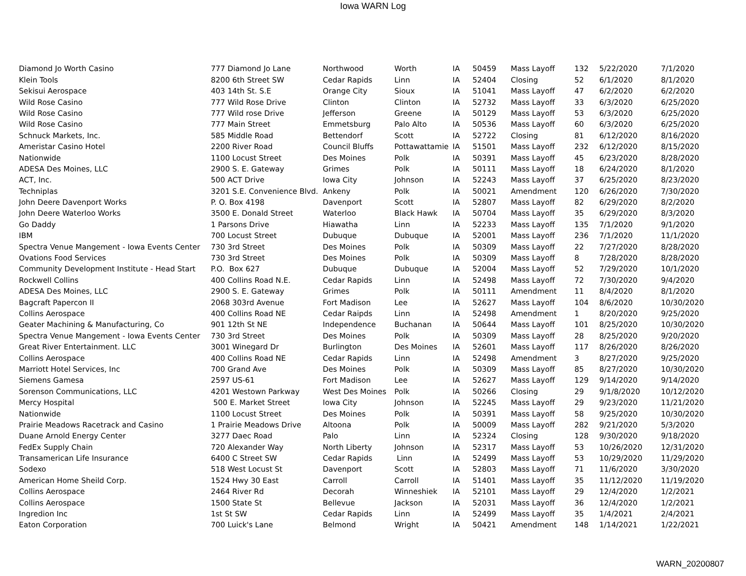Iowa WARN Log
| Diamond Jo Worth Casino | 777 Diamond Jo Lane | Northwood | Worth | IA | 50459 | Mass Layoff | 132 | 5/22/2020 | 7/1/2020 |
| Klein Tools | 8200 6th Street SW | Cedar Rapids | Linn | IA | 52404 | Closing | 52 | 6/1/2020 | 8/1/2020 |
| Sekisui Aerospace | 403 14th St. S.E | Orange City | Sioux | IA | 51041 | Mass Layoff | 47 | 6/2/2020 | 6/2/2020 |
| Wild Rose Casino | 777 Wild Rose Drive | Clinton | Clinton | IA | 52732 | Mass Layoff | 33 | 6/3/2020 | 6/25/2020 |
| Wild Rose Casino | 777 Wild rose Drive | Jefferson | Greene | IA | 50129 | Mass Layoff | 53 | 6/3/2020 | 6/25/2020 |
| Wild Rose Casino | 777 Main Street | Emmetsburg | Palo Alto | IA | 50536 | Mass Layoff | 60 | 6/3/2020 | 6/25/2020 |
| Schnuck Markets, Inc. | 585 Middle Road | Bettendorf | Scott | IA | 52722 | Closing | 81 | 6/12/2020 | 8/16/2020 |
| Ameristar Casino Hotel | 2200 River Road | Council Bluffs | Pottawattamie | IA | 51501 | Mass Layoff | 232 | 6/12/2020 | 8/15/2020 |
| Nationwide | 1100 Locust Street | Des Moines | Polk | IA | 50391 | Mass Layoff | 45 | 6/23/2020 | 8/28/2020 |
| ADESA Des Moines, LLC | 2900 S. E. Gateway | Grimes | Polk | IA | 50111 | Mass Layoff | 18 | 6/24/2020 | 8/1/2020 |
| ACT, Inc. | 500 ACT Drive | Iowa City | Johnson | IA | 52243 | Mass Layoff | 37 | 6/25/2020 | 8/23/2020 |
| Techniplas | 3201 S.E. Convenience Blvd. | Ankeny | Polk | IA | 50021 | Amendment | 120 | 6/26/2020 | 7/30/2020 |
| John Deere Davenport Works | P. O. Box 4198 | Davenport | Scott | IA | 52807 | Mass Layoff | 82 | 6/29/2020 | 8/2/2020 |
| John Deere Waterloo Works | 3500 E. Donald Street | Waterloo | Black Hawk | IA | 50704 | Mass Layoff | 35 | 6/29/2020 | 8/3/2020 |
| Go Daddy | 1 Parsons Drive | Hiawatha | Linn | IA | 52233 | Mass Layoff | 135 | 7/1/2020 | 9/1/2020 |
| IBM | 700 Locust Street | Dubuque | Dubuque | IA | 52001 | Mass Layoff | 236 | 7/1/2020 | 11/1/2020 |
| Spectra Venue Mangement - Iowa Events Center | 730 3rd Street | Des Moines | Polk | IA | 50309 | Mass Layoff | 22 | 7/27/2020 | 8/28/2020 |
| Ovations Food Services | 730 3rd Street | Des Moines | Polk | IA | 50309 | Mass Layoff | 8 | 7/28/2020 | 8/28/2020 |
| Community Development Institute - Head Start | P.O. Box 627 | Dubuque | Dubuque | IA | 52004 | Mass Layoff | 52 | 7/29/2020 | 10/1/2020 |
| Rockwell Collins | 400 Collins Road N.E. | Cedar Rapids | Linn | IA | 52498 | Mass Layoff | 72 | 7/30/2020 | 9/4/2020 |
| ADESA Des Moines, LLC | 2900 S. E. Gateway | Grimes | Polk | IA | 50111 | Amendment | 11 | 8/4/2020 | 8/1/2020 |
| Bagcraft Papercon II | 2068 303rd Avenue | Fort Madison | Lee | IA | 52627 | Mass Layoff | 104 | 8/6/2020 | 10/30/2020 |
| Collins Aerospace | 400 Collins Road NE | Cedar Raipds | Linn | IA | 52498 | Amendment | 1 | 8/20/2020 | 9/25/2020 |
| Geater Machining & Manufacturing, Co | 901 12th St NE | Independence | Buchanan | IA | 50644 | Mass Layoff | 101 | 8/25/2020 | 10/30/2020 |
| Spectra Venue Mangement - Iowa Events Center | 730 3rd Street | Des Moines | Polk | IA | 50309 | Mass Layoff | 28 | 8/25/2020 | 9/20/2020 |
| Great River Entertainment. LLC | 3001 Winegard Dr | Burlington | Des Moines | IA | 52601 | Mass Layoff | 117 | 8/26/2020 | 8/26/2020 |
| Collins Aerospace | 400 Collins Road NE | Cedar Rapids | Linn | IA | 52498 | Amendment | 3 | 8/27/2020 | 9/25/2020 |
| Marriott Hotel Services, Inc | 700 Grand Ave | Des Moines | Polk | IA | 50309 | Mass Layoff | 85 | 8/27/2020 | 10/30/2020 |
| Siemens Gamesa | 2597 US-61 | Fort Madison | Lee | IA | 52627 | Mass Layoff | 129 | 9/14/2020 | 9/14/2020 |
| Sorenson Communications, LLC | 4201 Westown Parkway | West Des Moines | Polk | IA | 50266 | Closing | 29 | 9/1/8/2020 | 10/12/2020 |
| Mercy Hospital | 500 E. Market Street | Iowa City | Johnson | IA | 52245 | Mass Layoff | 29 | 9/23/2020 | 11/21/2020 |
| Nationwide | 1100 Locust Street | Des Moines | Polk | IA | 50391 | Mass Layoff | 58 | 9/25/2020 | 10/30/2020 |
| Prairie Meadows Racetrack and Casino | 1 Prairie Meadows Drive | Altoona | Polk | IA | 50009 | Mass Layoff | 282 | 9/21/2020 | 5/3/2020 |
| Duane Arnold Energy Center | 3277 Daec Road | Palo | Linn | IA | 52324 | Closing | 128 | 9/30/2020 | 9/18/2020 |
| FedEx Supply Chain | 720 Alexander Way | North Liberty | Johnson | IA | 52317 | Mass Layoff | 53 | 10/26/2020 | 12/31/2020 |
| Transamerican Life Insurance | 6400 C Street SW | Cedar Rapids | Linn | IA | 52499 | Mass Layoff | 53 | 10/29/2020 | 11/29/2020 |
| Sodexo | 518 West Locust St | Davenport | Scott | IA | 52803 | Mass Layoff | 71 | 11/6/2020 | 3/30/2020 |
| American Home Sheild Corp. | 1524 Hwy 30 East | Carroll | Carroll | IA | 51401 | Mass Layoff | 35 | 11/12/2020 | 11/19/2020 |
| Collins Aerospace | 2464 River Rd | Decorah | Winneshiek | IA | 52101 | Mass Layoff | 29 | 12/4/2020 | 1/2/2021 |
| Collins Aerospace | 1500 State St | Bellevue | Jackson | IA | 52031 | Mass Layoff | 36 | 12/4/2020 | 1/2/2021 |
| Ingredion Inc | 1st St SW | Cedar Rapids | Linn | IA | 52499 | Mass Layoff | 35 | 1/4/2021 | 2/4/2021 |
| Eaton Corporation | 700 Luick's Lane | Belmond | Wright | IA | 50421 | Amendment | 148 | 1/14/2021 | 1/22/2021 |
WARN_20200807